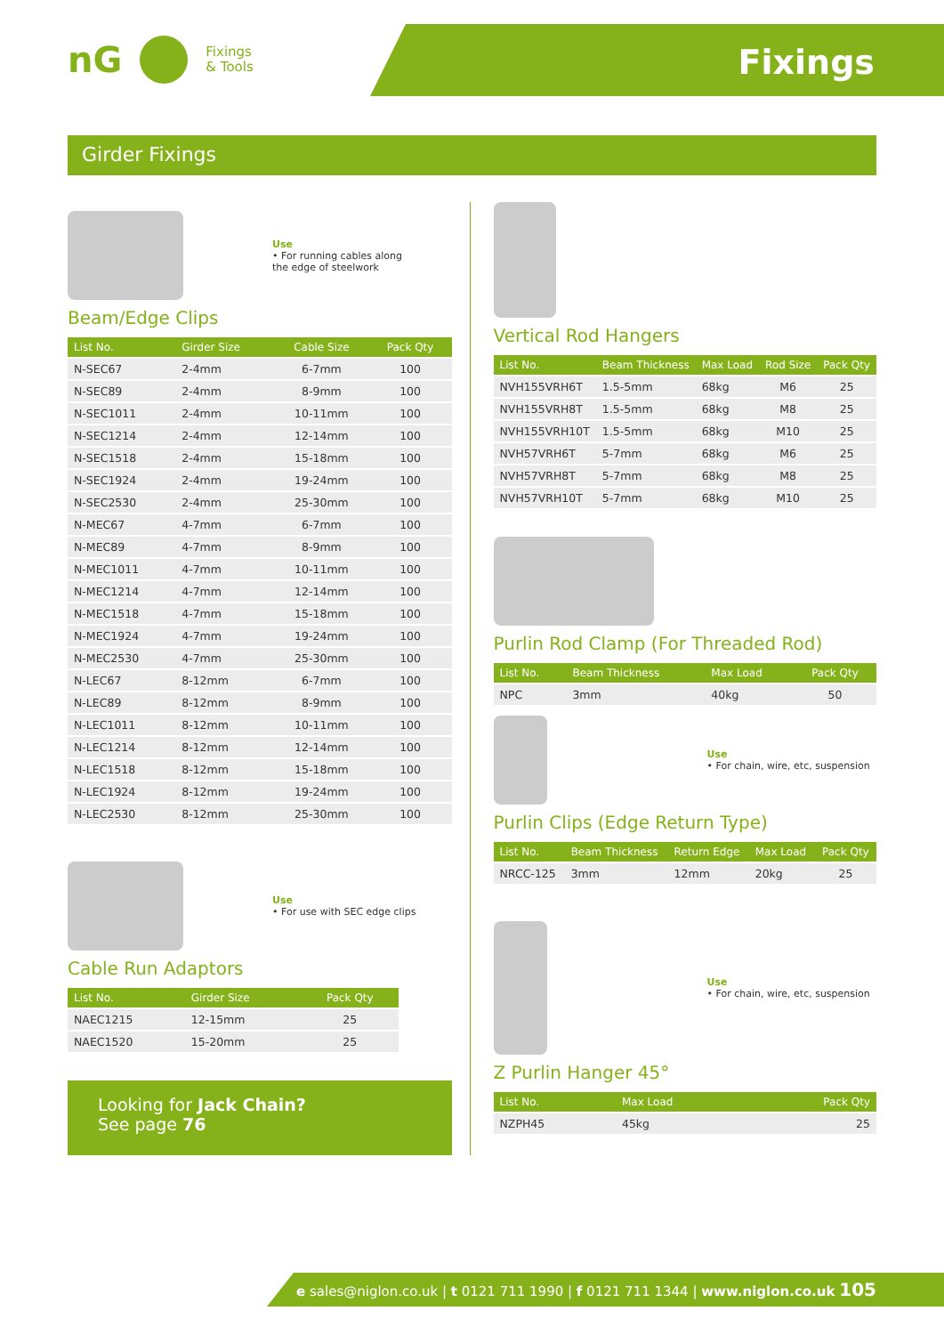nG
Fixings
& Tools
Fixings
Girder Fixings
Use
• For running cables along
the edge of steelwork
Beam/Edge Clips
| List No. | Girder Size | Cable Size | Pack Qty |
| --- | --- | --- | --- |
| N-SEC67 | 2-4mm | 6-7mm | 100 |
| N-SEC89 | 2-4mm | 8-9mm | 100 |
| N-SEC1011 | 2-4mm | 10-11mm | 100 |
| N-SEC1214 | 2-4mm | 12-14mm | 100 |
| N-SEC1518 | 2-4mm | 15-18mm | 100 |
| N-SEC1924 | 2-4mm | 19-24mm | 100 |
| N-SEC2530 | 2-4mm | 25-30mm | 100 |
| N-MEC67 | 4-7mm | 6-7mm | 100 |
| N-MEC89 | 4-7mm | 8-9mm | 100 |
| N-MEC1011 | 4-7mm | 10-11mm | 100 |
| N-MEC1214 | 4-7mm | 12-14mm | 100 |
| N-MEC1518 | 4-7mm | 15-18mm | 100 |
| N-MEC1924 | 4-7mm | 19-24mm | 100 |
| N-MEC2530 | 4-7mm | 25-30mm | 100 |
| N-LEC67 | 8-12mm | 6-7mm | 100 |
| N-LEC89 | 8-12mm | 8-9mm | 100 |
| N-LEC1011 | 8-12mm | 10-11mm | 100 |
| N-LEC1214 | 8-12mm | 12-14mm | 100 |
| N-LEC1518 | 8-12mm | 15-18mm | 100 |
| N-LEC1924 | 8-12mm | 19-24mm | 100 |
| N-LEC2530 | 8-12mm | 25-30mm | 100 |
Use
• For use with SEC edge clips
Cable Run Adaptors
| List No. | Girder Size | Pack Qty |
| --- | --- | --- |
| NAEC1215 | 12-15mm | 25 |
| NAEC1520 | 15-20mm | 25 |
Looking for Jack Chain?
See page 76
Vertical Rod Hangers
| List No. | Beam Thickness | Max Load | Rod Size | Pack Qty |
| --- | --- | --- | --- | --- |
| NVH155VRH6T | 1.5-5mm | 68kg | M6 | 25 |
| NVH155VRH8T | 1.5-5mm | 68kg | M8 | 25 |
| NVH155VRH10T | 1.5-5mm | 68kg | M10 | 25 |
| NVH57VRH6T | 5-7mm | 68kg | M6 | 25 |
| NVH57VRH8T | 5-7mm | 68kg | M8 | 25 |
| NVH57VRH10T | 5-7mm | 68kg | M10 | 25 |
Purlin Rod Clamp (For Threaded Rod)
| List No. | Beam Thickness | Max Load | Pack Qty |
| --- | --- | --- | --- |
| NPC | 3mm | 40kg | 50 |
Use
• For chain, wire, etc, suspension
Purlin Clips (Edge Return Type)
| List No. | Beam Thickness | Return Edge | Max Load | Pack Qty |
| --- | --- | --- | --- | --- |
| NRCC-125 | 3mm | 12mm | 20kg | 25 |
Use
• For chain, wire, etc, suspension
Z Purlin Hanger 45°
| List No. | Max Load | Pack Qty |
| --- | --- | --- |
| NZPH45 | 45kg | 25 |
e sales@niglon.co.uk | t 0121 711 1990 | f 0121 711 1344 | www.niglon.co.uk 105